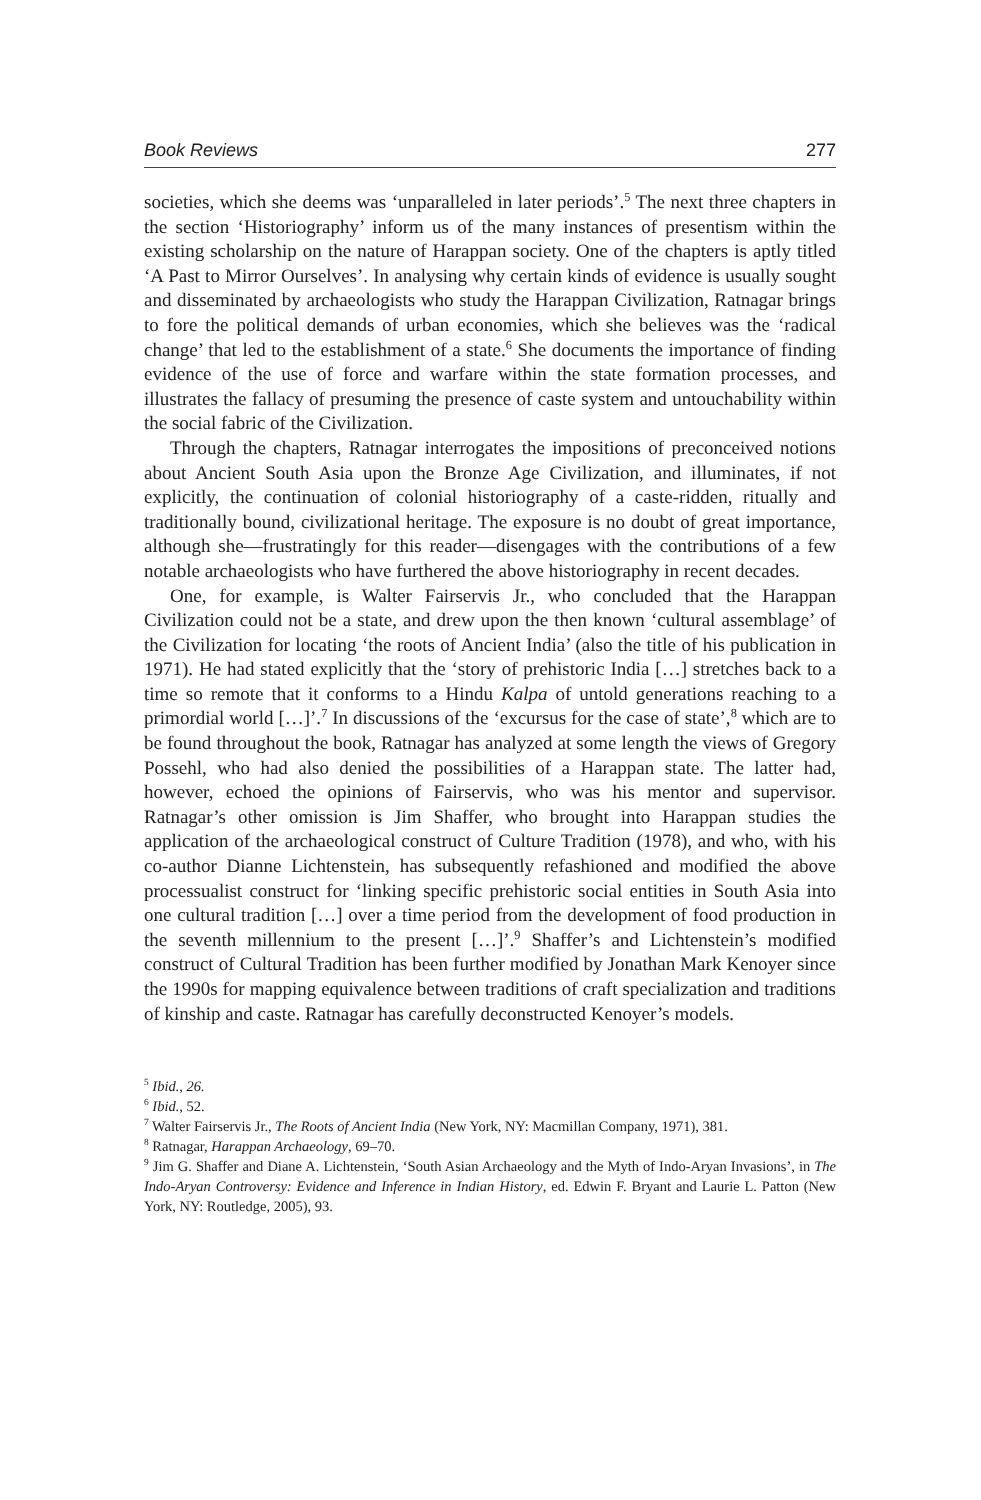Book Reviews 277
societies, which she deems was ‘unparalleled in later periods’.<sup>5</sup> The next three chapters in the section ‘Historiography’ inform us of the many instances of pre­sentism within the existing scholarship on the nature of Harappan society. One of the chapters is aptly titled ‘A Past to Mirror Ourselves’. In analysing why certain kinds of evidence is usually sought and disseminated by archaeologists who study the Harappan Civilization, Ratnagar brings to fore the political demands of urban economies, which she believes was the ‘radical change’ that led to the establish­ment of a state.<sup>6</sup> She documents the importance of finding evidence of the use of force and warfare within the state formation processes, and illustrates the fallacy of presuming the presence of caste system and untouchability within the social fabric of the Civilization.
Through the chapters, Ratnagar interrogates the impositions of preconceived notions about Ancient South Asia upon the Bronze Age Civilization, and illu­minates, if not explicitly, the continuation of colonial historiography of a caste-ridden, ritually and traditionally bound, civilizational heritage. The exposure is no doubt of great importance, although she—frustratingly for this reader—disen­gages with the contributions of a few notable archaeologists who have furthered the above historiography in recent decades.
One, for example, is Walter Fairservis Jr., who concluded that the Harappan Civilization could not be a state, and drew upon the then known ‘cultural assem­blage’ of the Civilization for locating ‘the roots of Ancient India’ (also the title of his publication in 1971). He had stated explicitly that the ‘story of prehistoric India […] stretches back to a time so remote that it conforms to a Hindu Kalpa of untold generations reaching to a primordial world […]’.<sup>7</sup> In discussions of the ‘excursus for the case of state’,<sup>8</sup> which are to be found throughout the book, Ratnagar has analyzed at some length the views of Gregory Possehl, who had also denied the possibilities of a Harappan state. The latter had, however, echoed the opinions of Fairservis, who was his mentor and supervisor. Ratnagar’s other omission is Jim Shaffer, who brought into Harappan studies the application of the archaeological construct of Culture Tradition (1978), and who, with his co-author Dianne Lichtenstein, has subsequently refashioned and modified the above processualist construct for ‘linking specific prehistoric social entities in South Asia into one cultural tradition […] over a time period from the development of food production in the seventh millennium to the present […]’.<sup>9</sup> Shaffer’s and Lichtenstein’s modified construct of Cultural Tradition has been further modified by Jonathan Mark Kenoyer since the 1990s for mapping equivalence between traditions of craft specialization and traditions of kinship and caste. Ratnagar has carefully deconstructed Kenoyer’s models.
<sup>5</sup> Ibid., 26.
<sup>6</sup> Ibid., 52.
<sup>7</sup> Walter Fairservis Jr., The Roots of Ancient India (New York, NY: Macmillan Company, 1971), 381.
<sup>8</sup> Ratnagar, Harappan Archaeology, 69–70.
<sup>9</sup> Jim G. Shaffer and Diane A. Lichtenstein, ‘South Asian Archaeology and the Myth of Indo-Aryan Invasions’, in The Indo-Aryan Controversy: Evidence and Inference in Indian History, ed. Edwin F. Bryant and Laurie L. Patton (New York, NY: Routledge, 2005), 93.